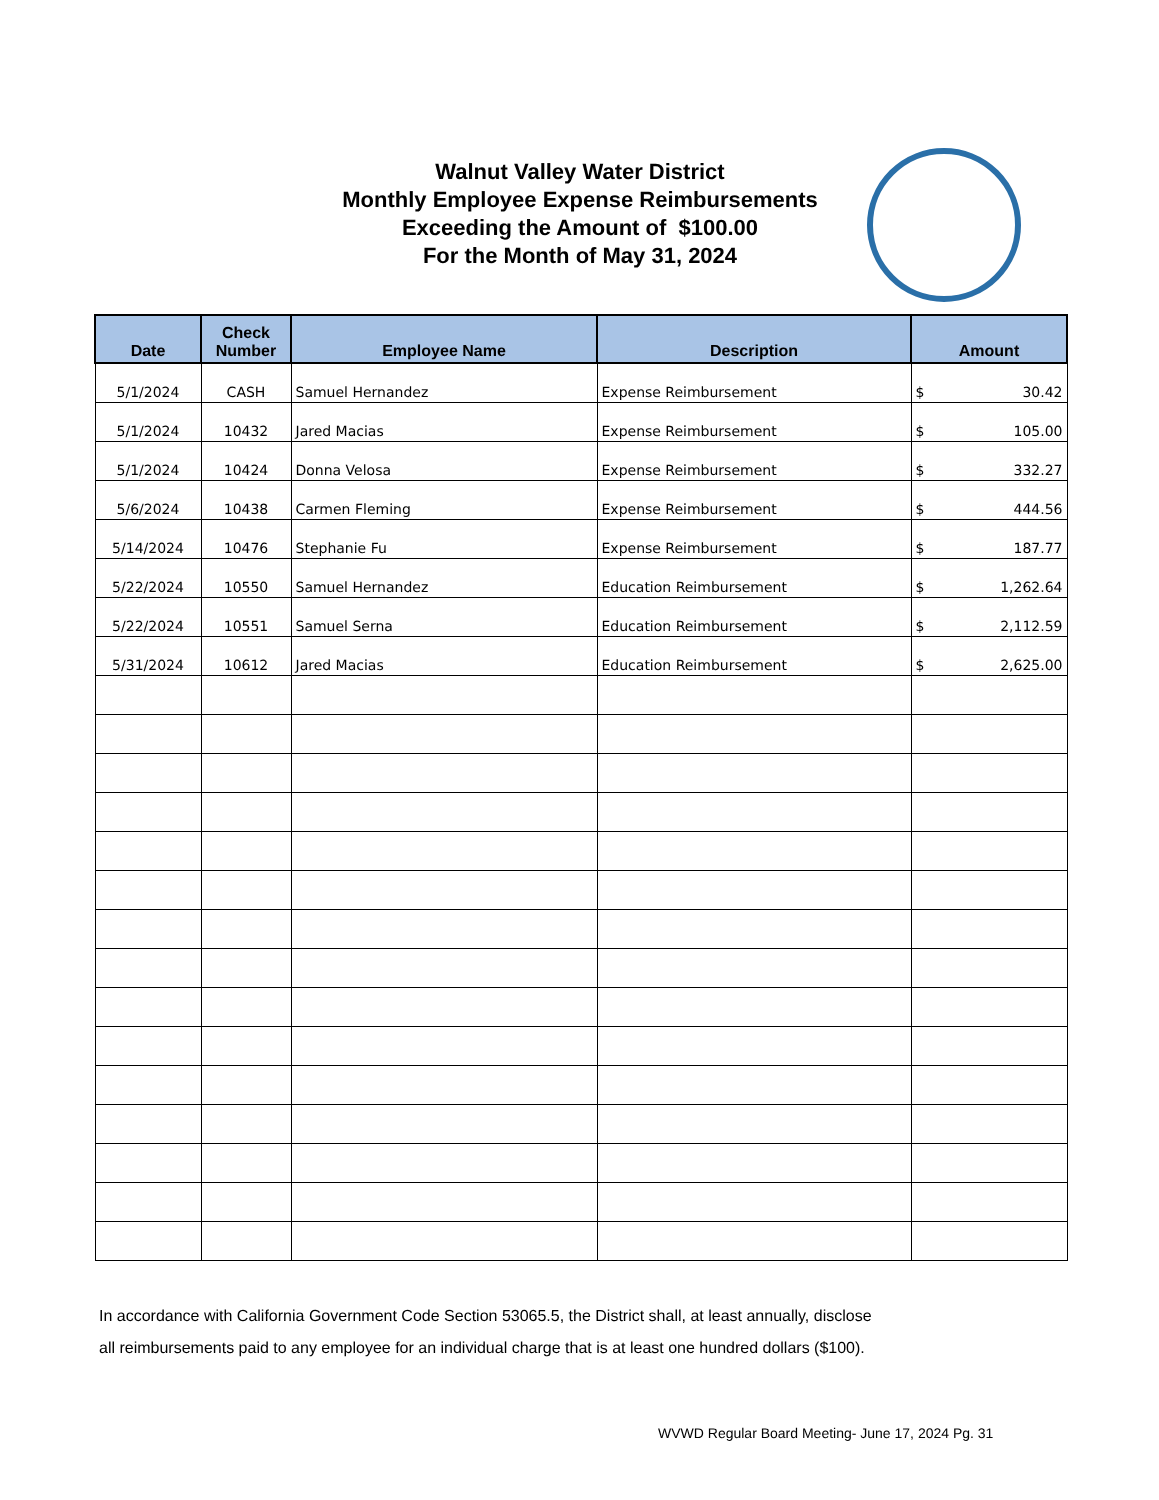Walnut Valley Water District
Monthly Employee Expense Reimbursements
Exceeding the Amount of $100.00
For the Month of May 31, 2024
| Date | Check Number | Employee Name | Description | Amount |
| --- | --- | --- | --- | --- |
| 5/1/2024 | CASH | Samuel Hernandez | Expense Reimbursement | $ 30.42 |
| 5/1/2024 | 10432 | Jared Macias | Expense Reimbursement | $ 105.00 |
| 5/1/2024 | 10424 | Donna Velosa | Expense Reimbursement | $ 332.27 |
| 5/6/2024 | 10438 | Carmen Fleming | Expense Reimbursement | $ 444.56 |
| 5/14/2024 | 10476 | Stephanie Fu | Expense Reimbursement | $ 187.77 |
| 5/22/2024 | 10550 | Samuel Hernandez | Education Reimbursement | $ 1,262.64 |
| 5/22/2024 | 10551 | Samuel Serna | Education Reimbursement | $ 2,112.59 |
| 5/31/2024 | 10612 | Jared Macias | Education Reimbursement | $ 2,625.00 |
In accordance with California Government Code Section 53065.5, the District shall, at least annually, disclose
all reimbursements paid to any employee for an individual charge that is at least one hundred dollars ($100).
WVWD Regular Board Meeting- June 17, 2024 Pg. 31